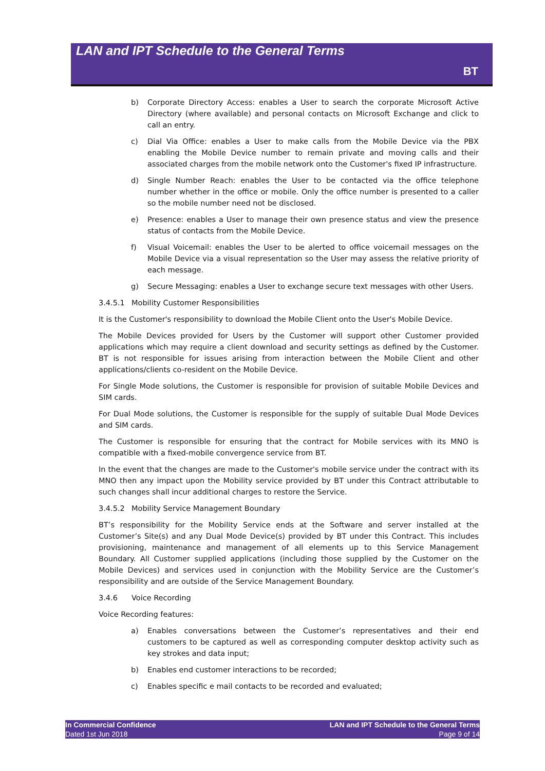LAN and IPT Schedule to the General Terms
BT
b) Corporate Directory Access: enables a User to search the corporate Microsoft Active Directory (where available) and personal contacts on Microsoft Exchange and click to call an entry.
c) Dial Via Office: enables a User to make calls from the Mobile Device via the PBX enabling the Mobile Device number to remain private and moving calls and their associated charges from the mobile network onto the Customer's fixed IP infrastructure.
d) Single Number Reach: enables the User to be contacted via the office telephone number whether in the office or mobile. Only the office number is presented to a caller so the mobile number need not be disclosed.
e) Presence: enables a User to manage their own presence status and view the presence status of contacts from the Mobile Device.
f) Visual Voicemail: enables the User to be alerted to office voicemail messages on the Mobile Device via a visual representation so the User may assess the relative priority of each message.
g) Secure Messaging: enables a User to exchange secure text messages with other Users.
3.4.5.1 Mobility Customer Responsibilities
It is the Customer's responsibility to download the Mobile Client onto the User's Mobile Device.
The Mobile Devices provided for Users by the Customer will support other Customer provided applications which may require a client download and security settings as defined by the Customer. BT is not responsible for issues arising from interaction between the Mobile Client and other applications/clients co-resident on the Mobile Device.
For Single Mode solutions, the Customer is responsible for provision of suitable Mobile Devices and SIM cards.
For Dual Mode solutions, the Customer is responsible for the supply of suitable Dual Mode Devices and SIM cards.
The Customer is responsible for ensuring that the contract for Mobile services with its MNO is compatible with a fixed-mobile convergence service from BT.
In the event that the changes are made to the Customer's mobile service under the contract with its MNO then any impact upon the Mobility service provided by BT under this Contract attributable to such changes shall incur additional charges to restore the Service.
3.4.5.2 Mobility Service Management Boundary
BT’s responsibility for the Mobility Service ends at the Software and server installed at the Customer’s Site(s) and any Dual Mode Device(s) provided by BT under this Contract. This includes provisioning, maintenance and management of all elements up to this Service Management Boundary. All Customer supplied applications (including those supplied by the Customer on the Mobile Devices) and services used in conjunction with the Mobility Service are the Customer’s responsibility and are outside of the Service Management Boundary.
3.4.6 Voice Recording
Voice Recording features:
a) Enables conversations between the Customer’s representatives and their end customers to be captured as well as corresponding computer desktop activity such as key strokes and data input;
b) Enables end customer interactions to be recorded;
c) Enables specific e mail contacts to be recorded and evaluated;
In Commercial Confidence
Dated 1st Jun 2018
LAN and IPT Schedule to the General Terms
Page 9 of 14